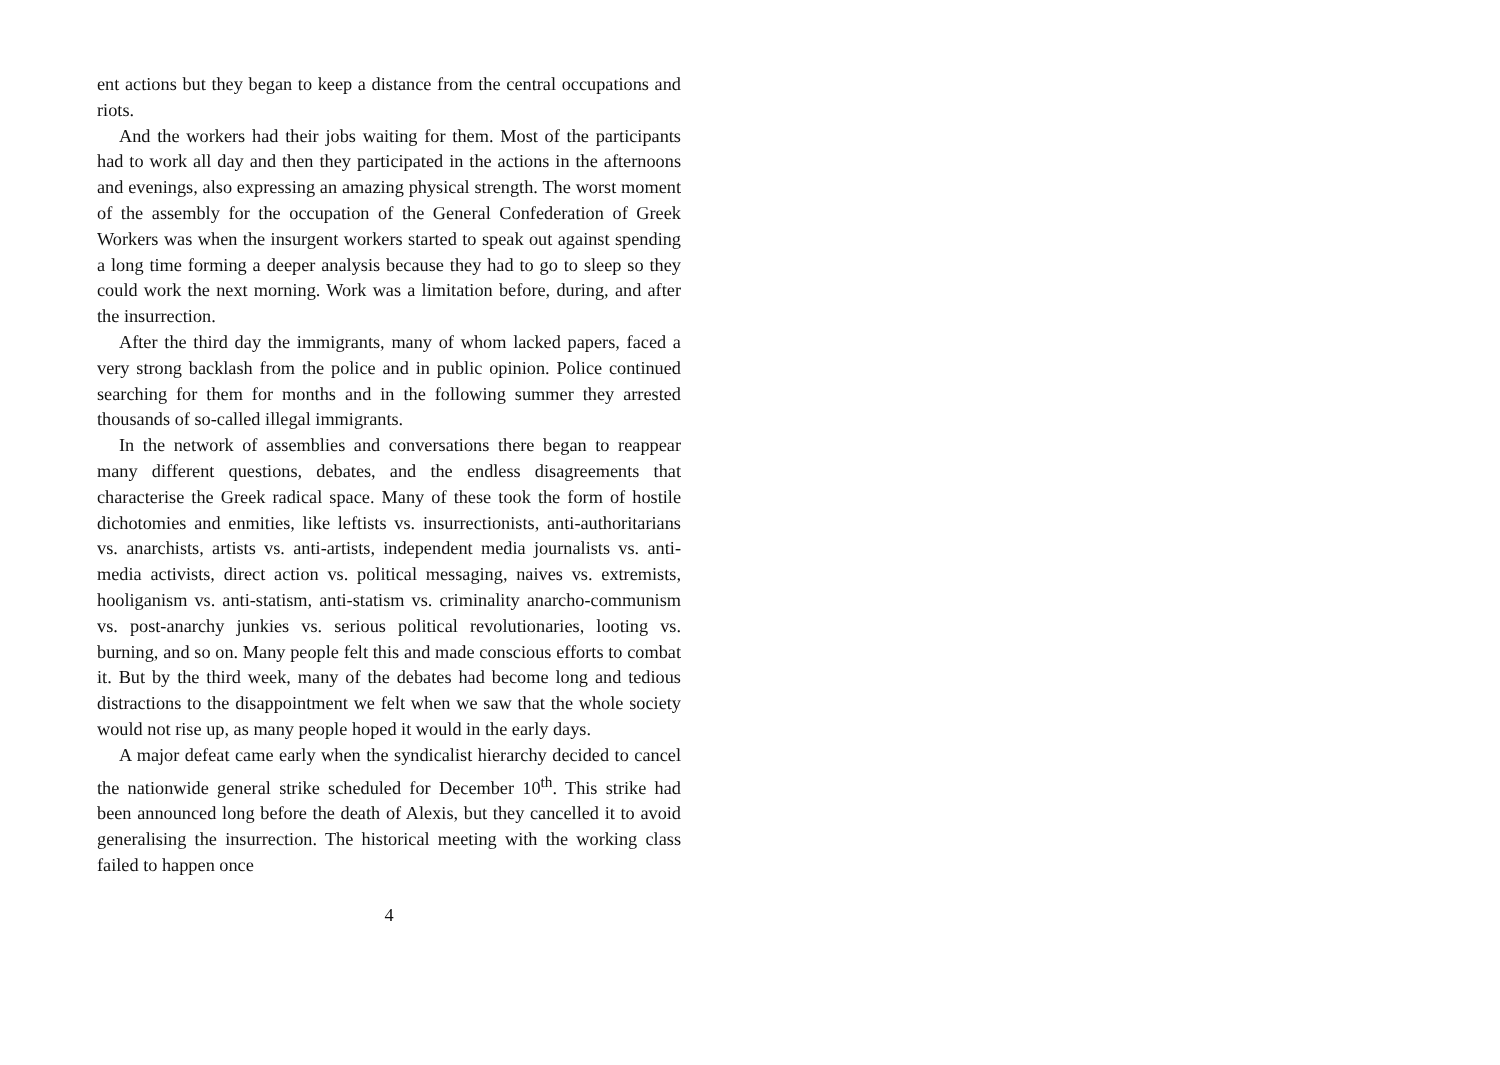ent actions but they began to keep a distance from the central occupations and riots.
And the workers had their jobs waiting for them. Most of the participants had to work all day and then they participated in the actions in the afternoons and evenings, also expressing an amazing physical strength. The worst moment of the assembly for the occupation of the General Confederation of Greek Workers was when the insurgent workers started to speak out against spending a long time forming a deeper analysis because they had to go to sleep so they could work the next morning. Work was a limitation before, during, and after the insurrection.
After the third day the immigrants, many of whom lacked papers, faced a very strong backlash from the police and in public opinion. Police continued searching for them for months and in the following summer they arrested thousands of so-called illegal immigrants.
In the network of assemblies and conversations there began to reappear many different questions, debates, and the endless disagreements that characterise the Greek radical space. Many of these took the form of hostile dichotomies and enmities, like leftists vs. insurrectionists, anti-authoritarians vs. anarchists, artists vs. anti-artists, independent media journalists vs. anti-media activists, direct action vs. political messaging, naives vs. extremists, hooliganism vs. anti-statism, anti-statism vs. criminality anarcho-communism vs. post-anarchy junkies vs. serious political revolutionaries, looting vs. burning, and so on. Many people felt this and made conscious efforts to combat it. But by the third week, many of the debates had become long and tedious distractions to the disappointment we felt when we saw that the whole society would not rise up, as many people hoped it would in the early days.
A major defeat came early when the syndicalist hierarchy decided to cancel the nationwide general strike scheduled for December 10<sup>th</sup>. This strike had been announced long before the death of Alexis, but they cancelled it to avoid generalising the insurrection. The historical meeting with the working class failed to happen once
4